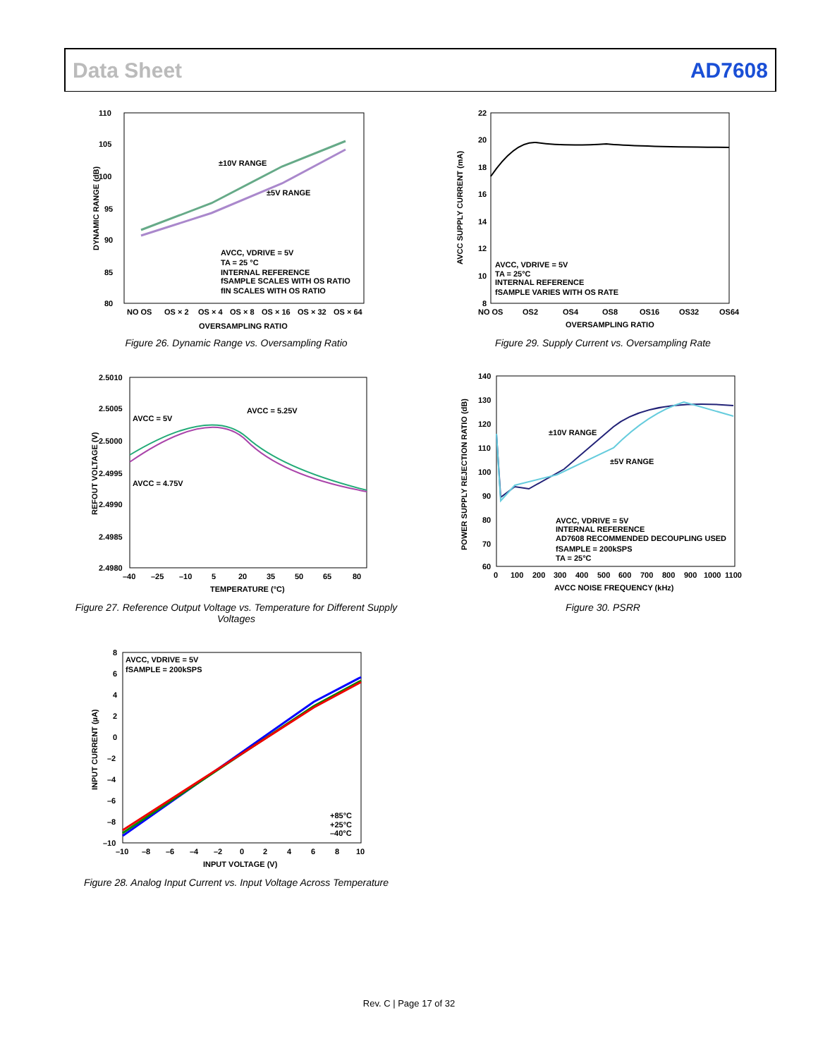Data Sheet AD7608
110
105
100
95
90
85
80
±10V RANGE
±5V RANGE
AVCC, VDRIVE = 5V
TA = 25 °C
INTERNAL REFERENCE
fSAMPLE SCALES WITH OS RATIO
fIN SCALES WITH OS RATIO
NO OS
OS × 2
OS × 4
OS × 8
OS × 16
OS × 32
OS × 64
OVERSAMPLING RATIO
DYNAMIC RANGE (dB)
Figure 26. Dynamic Range vs. Oversampling Ratio
2.5010
2.5005
2.5000
2.4995
2.4990
2.4985
2.4980
AVCC = 5V
AVCC = 5.25V
AVCC = 4.75V
–40
–25
–10
5
20
35
50
65
80
TEMPERATURE (°C)
REFOUT VOLTAGE (V)
Figure 27. Reference Output Voltage vs. Temperature for Different Supply Voltages
8
6
4
2
0
–2
–4
–6
–8
–10
AVCC, VDRIVE = 5V
fSAMPLE = 200kSPS
+85°C
+25°C
–40°C
–10
–8
–6
–4
–2
0
2
4
6
8
10
INPUT VOLTAGE (V)
INPUT CURRENT (µA)
Figure 28. Analog Input Current vs. Input Voltage Across Temperature
22
20
18
16
14
12
10
8
AVCC, VDRIVE = 5V
TA = 25°C
INTERNAL REFERENCE
fSAMPLE VARIES WITH OS RATE
NO OS
OS2
OS4
OS8
OS16
OS32
OS64
OVERSAMPLING RATIO
AVCC SUPPLY CURRENT (mA)
Figure 29. Supply Current vs. Oversampling Rate
140
130
120
110
100
90
80
70
60
±10V RANGE
±5V RANGE
AVCC, VDRIVE = 5V
INTERNAL REFERENCE
AD7608 RECOMMENDED DECOUPLING USED
fSAMPLE = 200kSPS
TA = 25°C
0
100
200
300
400
500
600
700
800
900
1000
1100
AVCC NOISE FREQUENCY (kHz)
POWER SUPPLY REJECTION RATIO (dB)
Figure 30. PSRR
Rev. C | Page 17 of 32